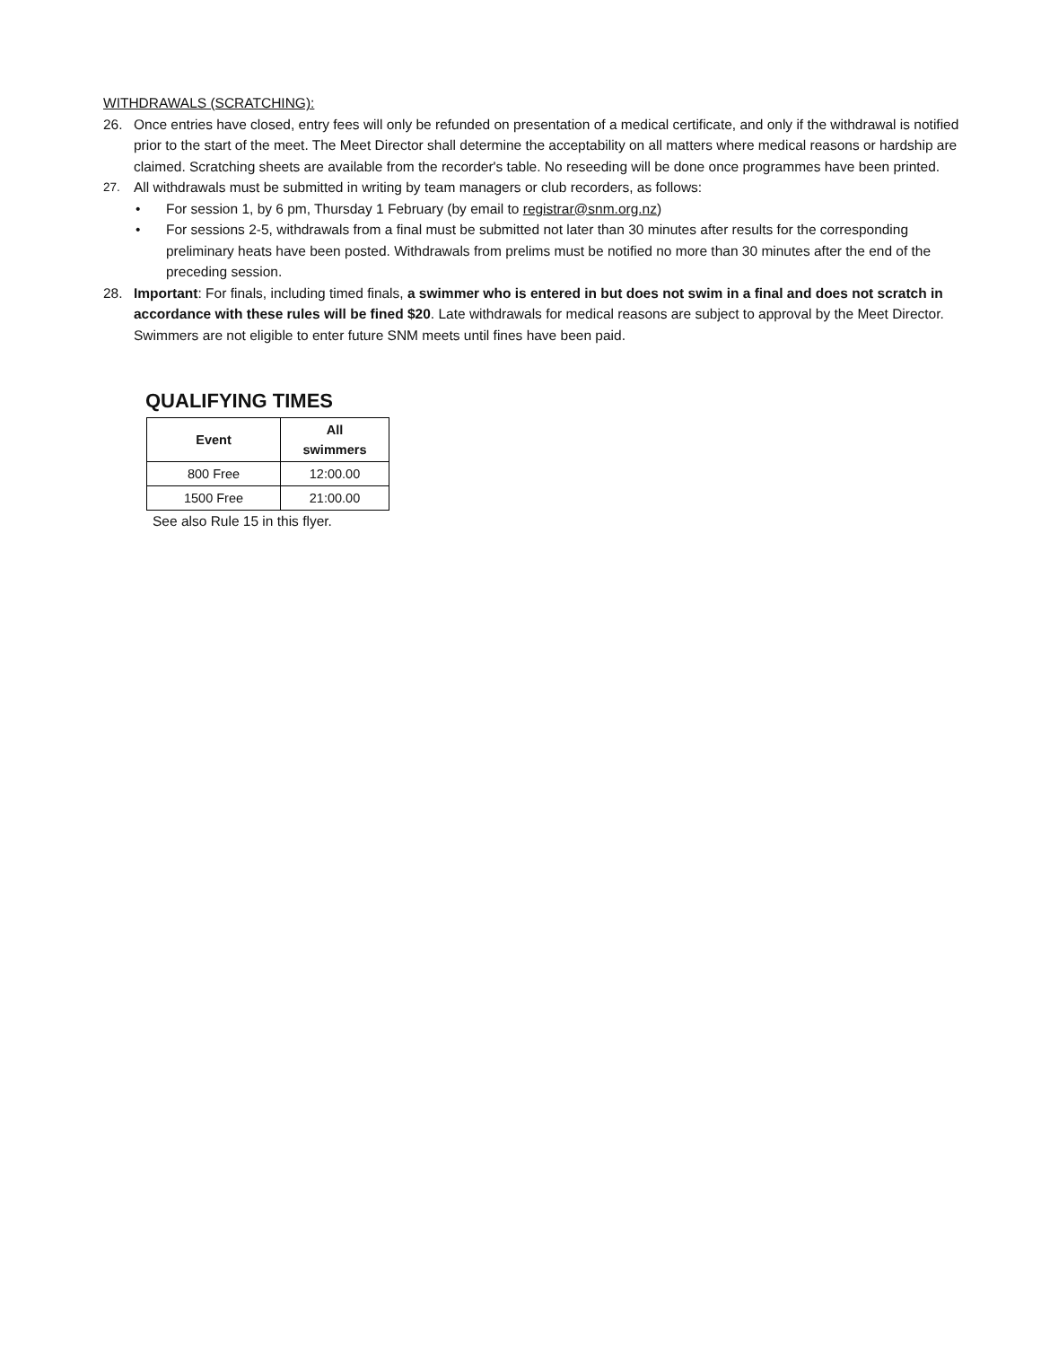WITHDRAWALS (SCRATCHING):
26. Once entries have closed, entry fees will only be refunded on presentation of a medical certificate, and only if the withdrawal is notified prior to the start of the meet. The Meet Director shall determine the acceptability on all matters where medical reasons or hardship are claimed. Scratching sheets are available from the recorder's table. No reseeding will be done once programmes have been printed.
27. All withdrawals must be submitted in writing by team managers or club recorders, as follows:
• For session 1, by 6 pm, Thursday 1 February (by email to registrar@snm.org.nz)
• For sessions 2-5, withdrawals from a final must be submitted not later than 30 minutes after results for the corresponding preliminary heats have been posted. Withdrawals from prelims must be notified no more than 30 minutes after the end of the preceding session.
28. Important: For finals, including timed finals, a swimmer who is entered in but does not swim in a final and does not scratch in accordance with these rules will be fined $20. Late withdrawals for medical reasons are subject to approval by the Meet Director. Swimmers are not eligible to enter future SNM meets until fines have been paid.
QUALIFYING TIMES
| Event | All swimmers |
| --- | --- |
| 800 Free | 12:00.00 |
| 1500 Free | 21:00.00 |
See also Rule 15 in this flyer.